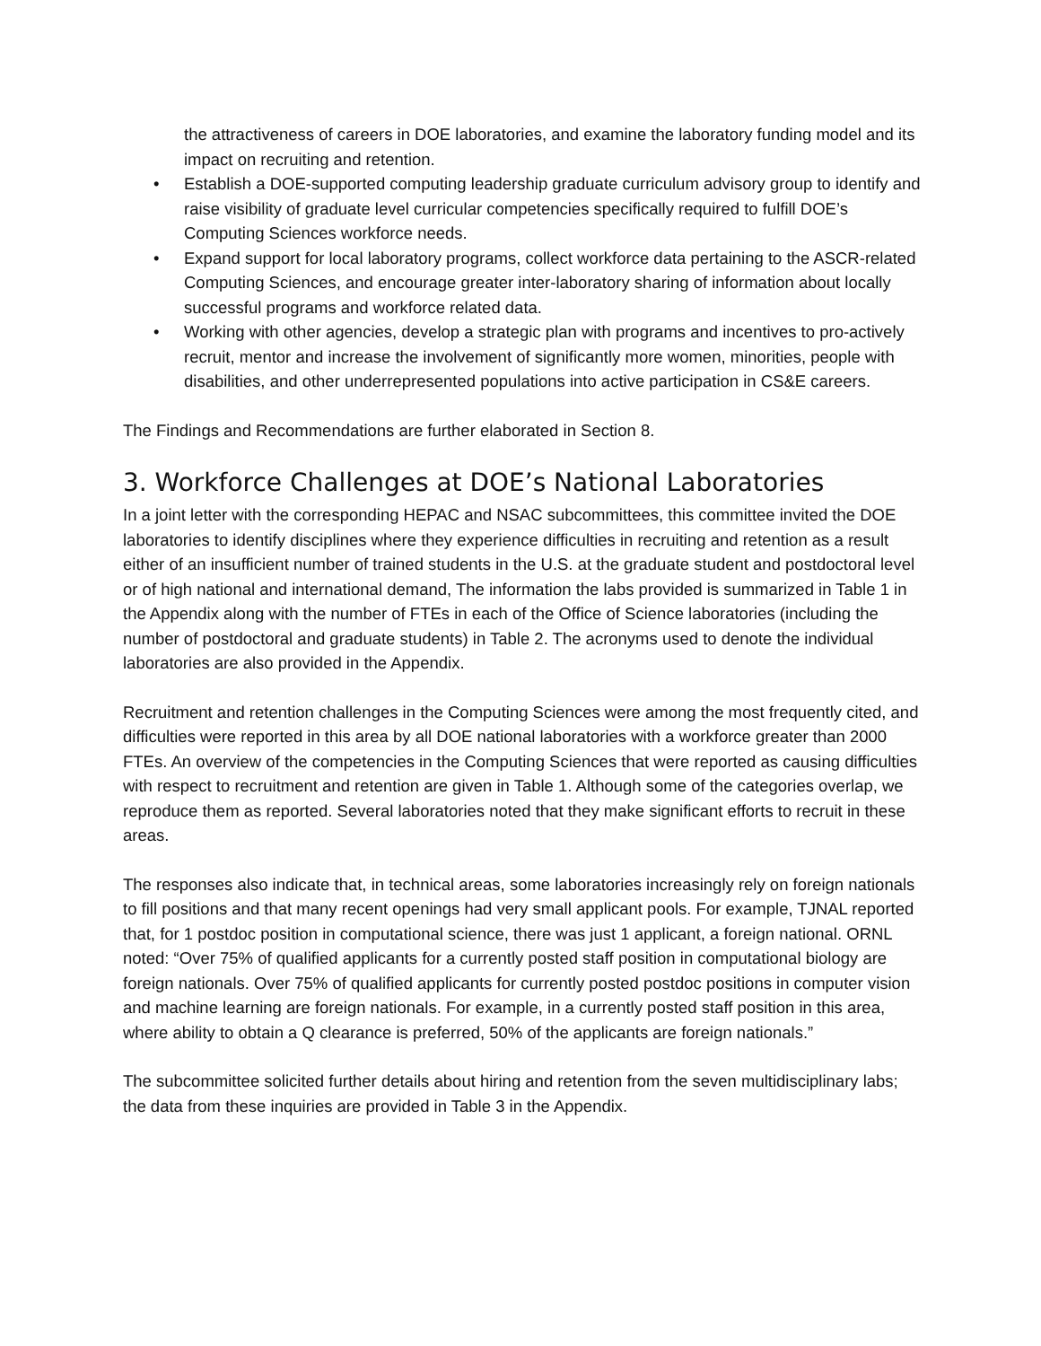the attractiveness of careers in DOE laboratories, and examine the laboratory funding model and its impact on recruiting and retention.
• Establish a DOE-supported computing leadership graduate curriculum advisory group to identify and raise visibility of graduate level curricular competencies specifically required to fulfill DOE’s Computing Sciences workforce needs.
• Expand support for local laboratory programs, collect workforce data pertaining to the ASCR-related Computing Sciences, and encourage greater inter-laboratory sharing of information about locally successful programs and workforce related data.
• Working with other agencies, develop a strategic plan with programs and incentives to pro-actively recruit, mentor and increase the involvement of significantly more women, minorities, people with disabilities, and other underrepresented populations into active participation in CS&E careers.
The Findings and Recommendations are further elaborated in Section 8.
3. Workforce Challenges at DOE’s National Laboratories
In a joint letter with the corresponding HEPAC and NSAC subcommittees, this committee invited the DOE laboratories to identify disciplines where they experience difficulties in recruiting and retention as a result either of an insufficient number of trained students in the U.S. at the graduate student and postdoctoral level or of high national and international demand, The information the labs provided is summarized in Table 1 in the Appendix along with the number of FTEs in each of the Office of Science laboratories (including the number of postdoctoral and graduate students) in Table 2. The acronyms used to denote the individual laboratories are also provided in the Appendix.
Recruitment and retention challenges in the Computing Sciences were among the most frequently cited, and difficulties were reported in this area by all DOE national laboratories with a workforce greater than 2000 FTEs. An overview of the competencies in the Computing Sciences that were reported as causing difficulties with respect to recruitment and retention are given in Table 1. Although some of the categories overlap, we reproduce them as reported. Several laboratories noted that they make significant efforts to recruit in these areas.
The responses also indicate that, in technical areas, some laboratories increasingly rely on foreign nationals to fill positions and that many recent openings had very small applicant pools. For example, TJNAL reported that, for 1 postdoc position in computational science, there was just 1 applicant, a foreign national. ORNL noted: “Over 75% of qualified applicants for a currently posted staff position in computational biology are foreign nationals. Over 75% of qualified applicants for currently posted postdoc positions in computer vision and machine learning are foreign nationals. For example, in a currently posted staff position in this area, where ability to obtain a Q clearance is preferred, 50% of the applicants are foreign nationals.”
The subcommittee solicited further details about hiring and retention from the seven multidisciplinary labs; the data from these inquiries are provided in Table 3 in the Appendix.